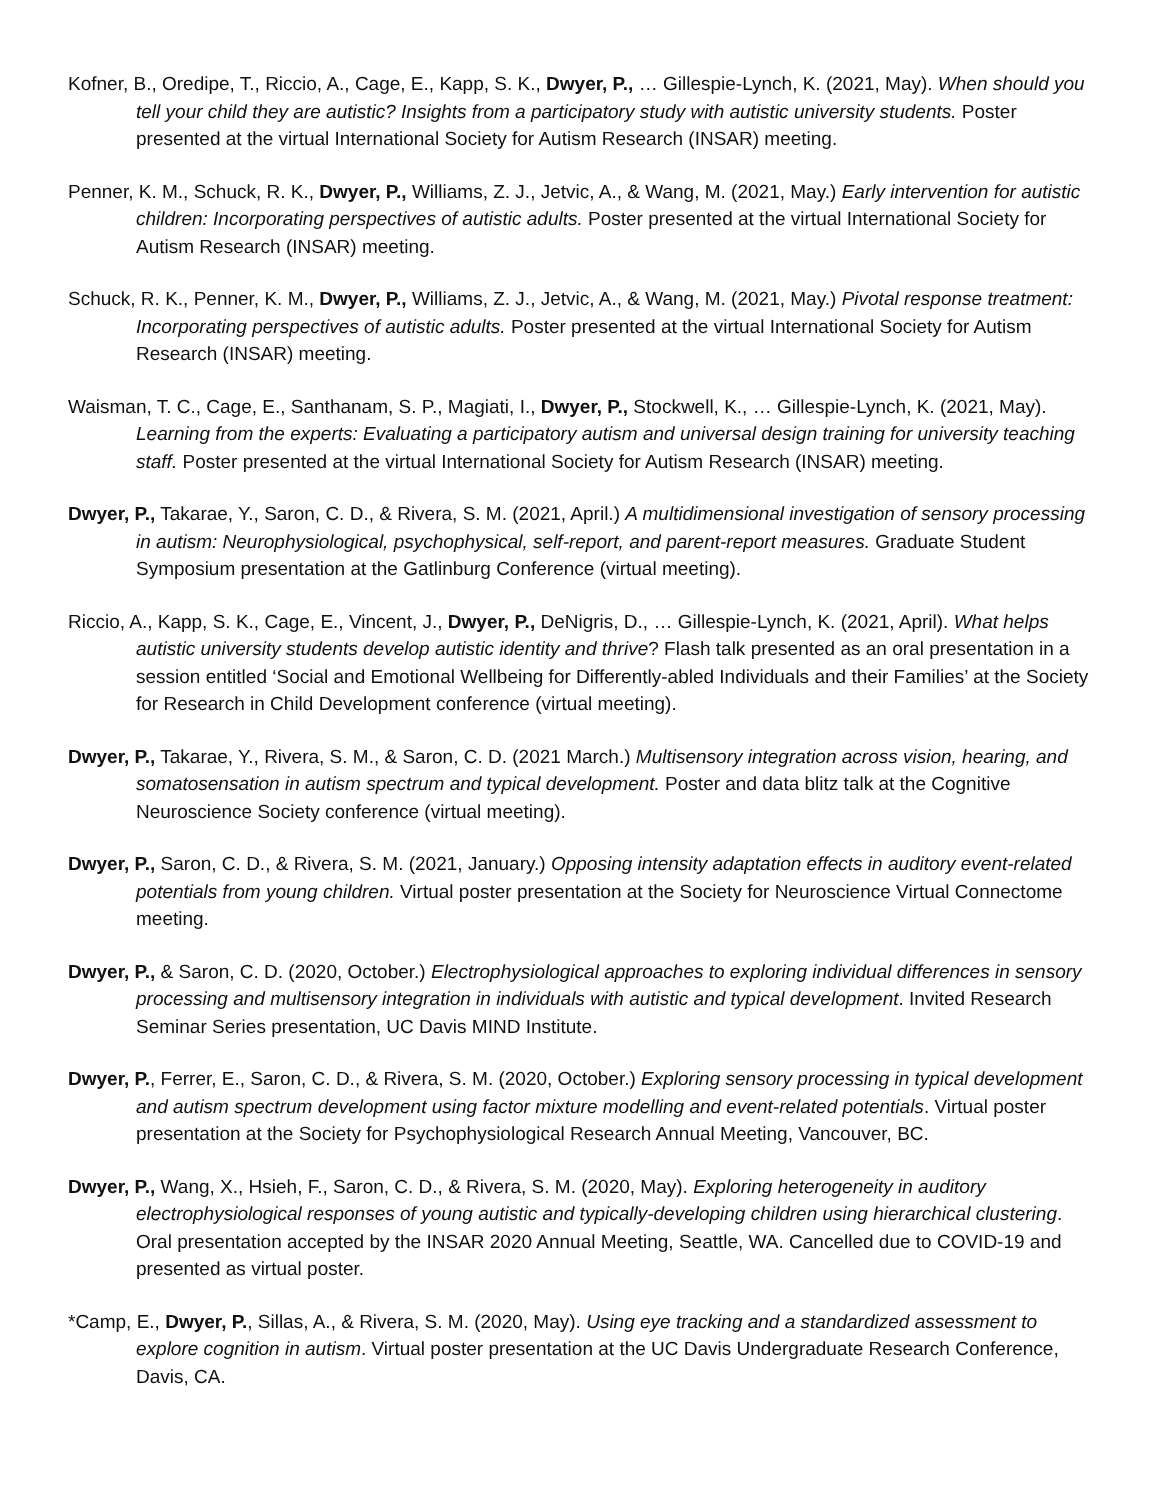Kofner, B., Oredipe, T., Riccio, A., Cage, E., Kapp, S. K., Dwyer, P., … Gillespie-Lynch, K. (2021, May). When should you tell your child they are autistic? Insights from a participatory study with autistic university students. Poster presented at the virtual International Society for Autism Research (INSAR) meeting.
Penner, K. M., Schuck, R. K., Dwyer, P., Williams, Z. J., Jetvic, A., & Wang, M. (2021, May.) Early intervention for autistic children: Incorporating perspectives of autistic adults. Poster presented at the virtual International Society for Autism Research (INSAR) meeting.
Schuck, R. K., Penner, K. M., Dwyer, P., Williams, Z. J., Jetvic, A., & Wang, M. (2021, May.) Pivotal response treatment: Incorporating perspectives of autistic adults. Poster presented at the virtual International Society for Autism Research (INSAR) meeting.
Waisman, T. C., Cage, E., Santhanam, S. P., Magiati, I., Dwyer, P., Stockwell, K., … Gillespie-Lynch, K. (2021, May). Learning from the experts: Evaluating a participatory autism and universal design training for university teaching staff. Poster presented at the virtual International Society for Autism Research (INSAR) meeting.
Dwyer, P., Takarae, Y., Saron, C. D., & Rivera, S. M. (2021, April.) A multidimensional investigation of sensory processing in autism: Neurophysiological, psychophysical, self-report, and parent-report measures. Graduate Student Symposium presentation at the Gatlinburg Conference (virtual meeting).
Riccio, A., Kapp, S. K., Cage, E., Vincent, J., Dwyer, P., DeNigris, D., … Gillespie-Lynch, K. (2021, April). What helps autistic university students develop autistic identity and thrive? Flash talk presented as an oral presentation in a session entitled ‘Social and Emotional Wellbeing for Differently-abled Individuals and their Families’ at the Society for Research in Child Development conference (virtual meeting).
Dwyer, P., Takarae, Y., Rivera, S. M., & Saron, C. D. (2021 March.) Multisensory integration across vision, hearing, and somatosensation in autism spectrum and typical development. Poster and data blitz talk at the Cognitive Neuroscience Society conference (virtual meeting).
Dwyer, P., Saron, C. D., & Rivera, S. M. (2021, January.) Opposing intensity adaptation effects in auditory event-related potentials from young children. Virtual poster presentation at the Society for Neuroscience Virtual Connectome meeting.
Dwyer, P., & Saron, C. D. (2020, October.) Electrophysiological approaches to exploring individual differences in sensory processing and multisensory integration in individuals with autistic and typical development. Invited Research Seminar Series presentation, UC Davis MIND Institute.
Dwyer, P., Ferrer, E., Saron, C. D., & Rivera, S. M. (2020, October.) Exploring sensory processing in typical development and autism spectrum development using factor mixture modelling and event-related potentials. Virtual poster presentation at the Society for Psychophysiological Research Annual Meeting, Vancouver, BC.
Dwyer, P., Wang, X., Hsieh, F., Saron, C. D., & Rivera, S. M. (2020, May). Exploring heterogeneity in auditory electrophysiological responses of young autistic and typically-developing children using hierarchical clustering. Oral presentation accepted by the INSAR 2020 Annual Meeting, Seattle, WA. Cancelled due to COVID-19 and presented as virtual poster.
*Camp, E., Dwyer, P., Sillas, A., & Rivera, S. M. (2020, May). Using eye tracking and a standardized assessment to explore cognition in autism. Virtual poster presentation at the UC Davis Undergraduate Research Conference, Davis, CA.